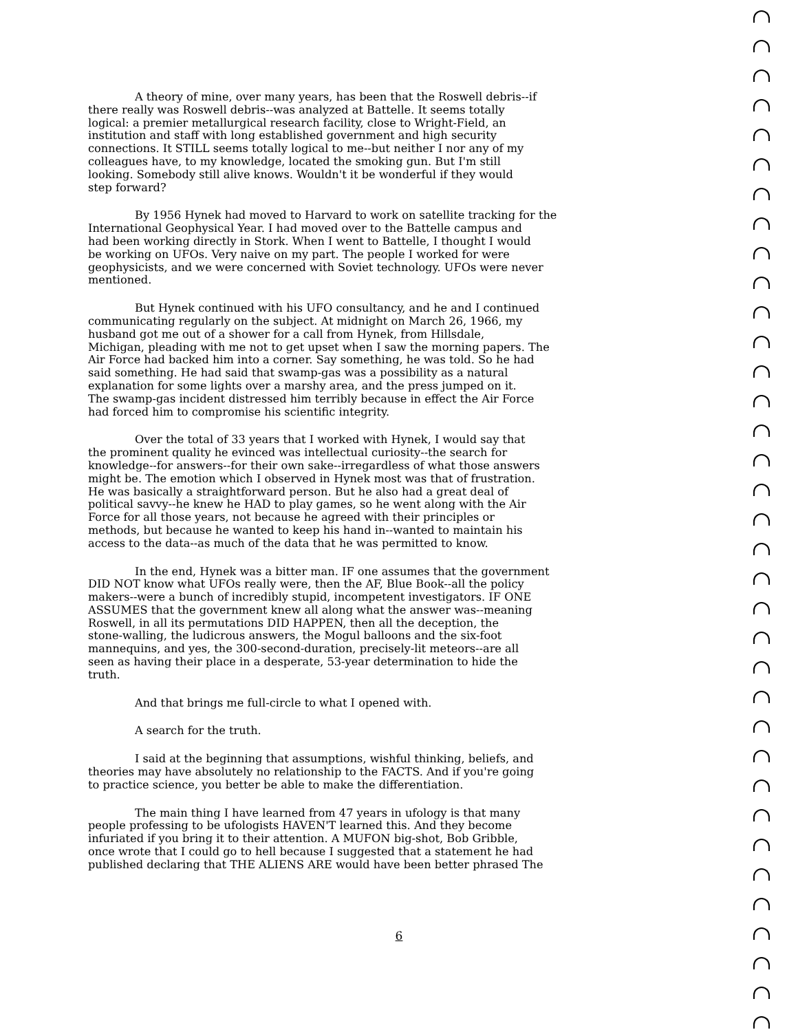A theory of mine, over many years, has been that the Roswell debris--if there really was Roswell debris--was analyzed at Battelle. It seems totally logical: a premier metallurgical research facility, close to Wright-Field, an institution and staff with long established government and high security connections. It STILL seems totally logical to me--but neither I nor any of my colleagues have, to my knowledge, located the smoking gun. But I'm still looking. Somebody still alive knows. Wouldn't it be wonderful if they would step forward?
By 1956 Hynek had moved to Harvard to work on satellite tracking for the International Geophysical Year. I had moved over to the Battelle campus and had been working directly in Stork. When I went to Battelle, I thought I would be working on UFOs. Very naive on my part. The people I worked for were geophysicists, and we were concerned with Soviet technology. UFOs were never mentioned.
But Hynek continued with his UFO consultancy, and he and I continued communicating regularly on the subject. At midnight on March 26, 1966, my husband got me out of a shower for a call from Hynek, from Hillsdale, Michigan, pleading with me not to get upset when I saw the morning papers. The Air Force had backed him into a corner. Say something, he was told. So he had said something. He had said that swamp-gas was a possibility as a natural explanation for some lights over a marshy area, and the press jumped on it. The swamp-gas incident distressed him terribly because in effect the Air Force had forced him to compromise his scientific integrity.
Over the total of 33 years that I worked with Hynek, I would say that the prominent quality he evinced was intellectual curiosity--the search for knowledge--for answers--for their own sake--irregardless of what those answers might be. The emotion which I observed in Hynek most was that of frustration. He was basically a straightforward person. But he also had a great deal of political savvy--he knew he HAD to play games, so he went along with the Air Force for all those years, not because he agreed with their principles or methods, but because he wanted to keep his hand in--wanted to maintain his access to the data--as much of the data that he was permitted to know.
In the end, Hynek was a bitter man. IF one assumes that the government DID NOT know what UFOs really were, then the AF, Blue Book--all the policy makers--were a bunch of incredibly stupid, incompetent investigators. IF ONE ASSUMES that the government knew all along what the answer was--meaning Roswell, in all its permutations DID HAPPEN, then all the deception, the stone-walling, the ludicrous answers, the Mogul balloons and the six-foot mannequins, and yes, the 300-second-duration, precisely-lit meteors--are all seen as having their place in a desperate, 53-year determination to hide the truth.
And that brings me full-circle to what I opened with.
A search for the truth.
I said at the beginning that assumptions, wishful thinking, beliefs, and theories may have absolutely no relationship to the FACTS. And if you're going to practice science, you better be able to make the differentiation.
The main thing I have learned from 47 years in ufology is that many people professing to be ufologists HAVEN'T learned this. And they become infuriated if you bring it to their attention. A MUFON big-shot, Bob Gribble, once wrote that I could go to hell because I suggested that a statement he had published declaring that THE ALIENS ARE would have been better phrased The
6